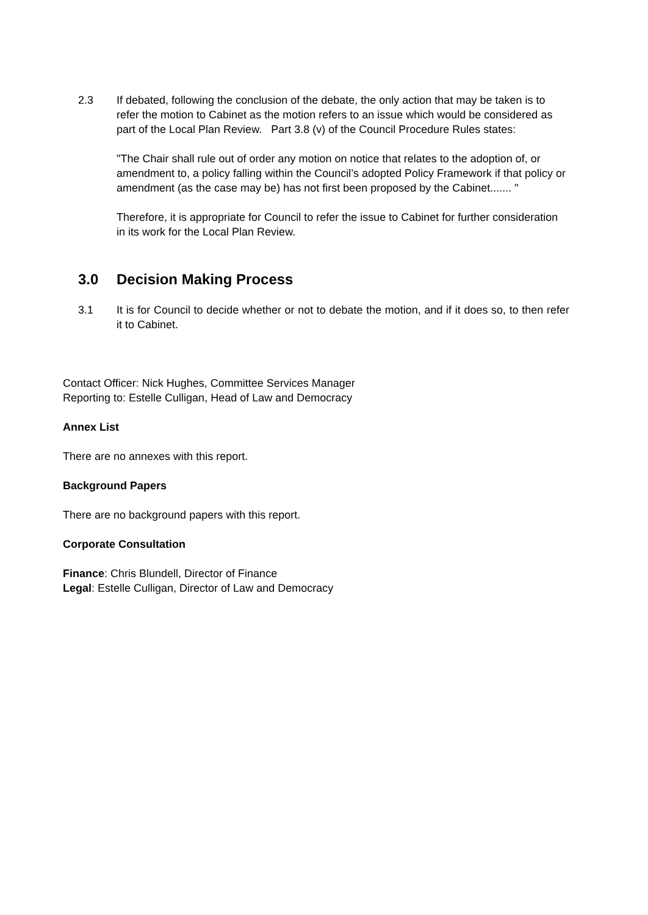2.3 If debated, following the conclusion of the debate, the only action that may be taken is to refer the motion to Cabinet as the motion refers to an issue which would be considered as part of the Local Plan Review. Part 3.8 (v) of the Council Procedure Rules states:
"The Chair shall rule out of order any motion on notice that relates to the adoption of, or amendment to, a policy falling within the Council’s adopted Policy Framework if that policy or amendment (as the case may be) has not first been proposed by the Cabinet....... "
Therefore, it is appropriate for Council to refer the issue to Cabinet for further consideration in its work for the Local Plan Review.
3.0 Decision Making Process
3.1 It is for Council to decide whether or not to debate the motion, and if it does so, to then refer it to Cabinet.
Contact Officer: Nick Hughes, Committee Services Manager
Reporting to: Estelle Culligan, Head of Law and Democracy
Annex List
There are no annexes with this report.
Background Papers
There are no background papers with this report.
Corporate Consultation
Finance: Chris Blundell, Director of Finance
Legal: Estelle Culligan, Director of Law and Democracy